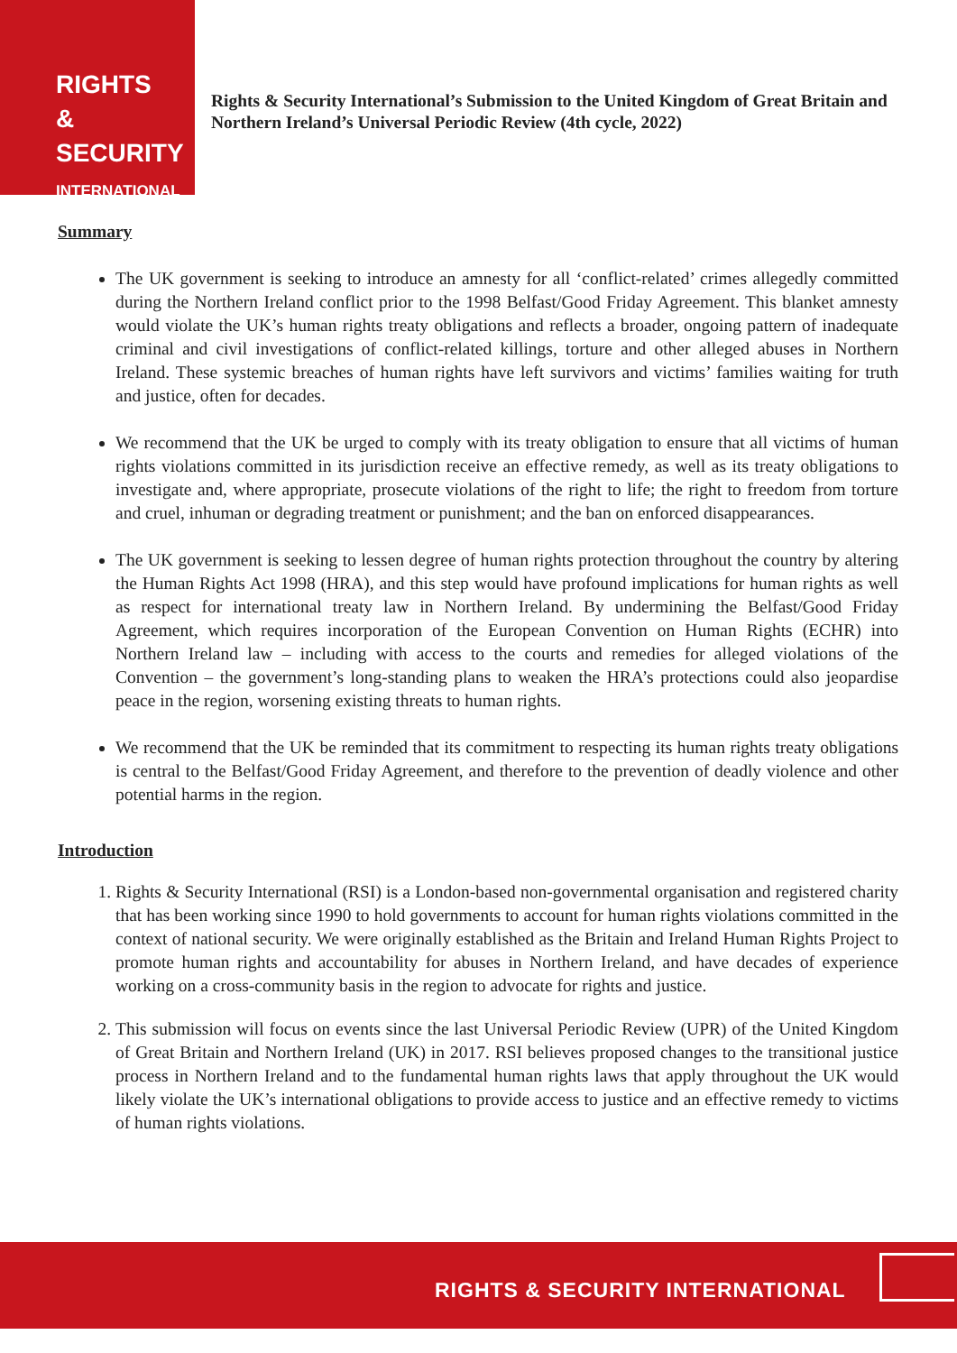RIGHTS &
SECURITY
INTERNATIONAL
Rights & Security International’s Submission to the United Kingdom of Great Britain and Northern Ireland’s Universal Periodic Review (4th cycle, 2022)
Summary
The UK government is seeking to introduce an amnesty for all ‘conflict-related’ crimes allegedly committed during the Northern Ireland conflict prior to the 1998 Belfast/Good Friday Agreement. This blanket amnesty would violate the UK’s human rights treaty obligations and reflects a broader, ongoing pattern of inadequate criminal and civil investigations of conflict-related killings, torture and other alleged abuses in Northern Ireland. These systemic breaches of human rights have left survivors and victims’ families waiting for truth and justice, often for decades.
We recommend that the UK be urged to comply with its treaty obligation to ensure that all victims of human rights violations committed in its jurisdiction receive an effective remedy, as well as its treaty obligations to investigate and, where appropriate, prosecute violations of the right to life; the right to freedom from torture and cruel, inhuman or degrading treatment or punishment; and the ban on enforced disappearances.
The UK government is seeking to lessen degree of human rights protection throughout the country by altering the Human Rights Act 1998 (HRA), and this step would have profound implications for human rights as well as respect for international treaty law in Northern Ireland. By undermining the Belfast/Good Friday Agreement, which requires incorporation of the European Convention on Human Rights (ECHR) into Northern Ireland law – including with access to the courts and remedies for alleged violations of the Convention – the government’s long-standing plans to weaken the HRA’s protections could also jeopardise peace in the region, worsening existing threats to human rights.
We recommend that the UK be reminded that its commitment to respecting its human rights treaty obligations is central to the Belfast/Good Friday Agreement, and therefore to the prevention of deadly violence and other potential harms in the region.
Introduction
1. Rights & Security International (RSI) is a London-based non-governmental organisation and registered charity that has been working since 1990 to hold governments to account for human rights violations committed in the context of national security. We were originally established as the Britain and Ireland Human Rights Project to promote human rights and accountability for abuses in Northern Ireland, and have decades of experience working on a cross-community basis in the region to advocate for rights and justice.
2. This submission will focus on events since the last Universal Periodic Review (UPR) of the United Kingdom of Great Britain and Northern Ireland (UK) in 2017. RSI believes proposed changes to the transitional justice process in Northern Ireland and to the fundamental human rights laws that apply throughout the UK would likely violate the UK’s international obligations to provide access to justice and an effective remedy to victims of human rights violations.
RIGHTS & SECURITY INTERNATIONAL